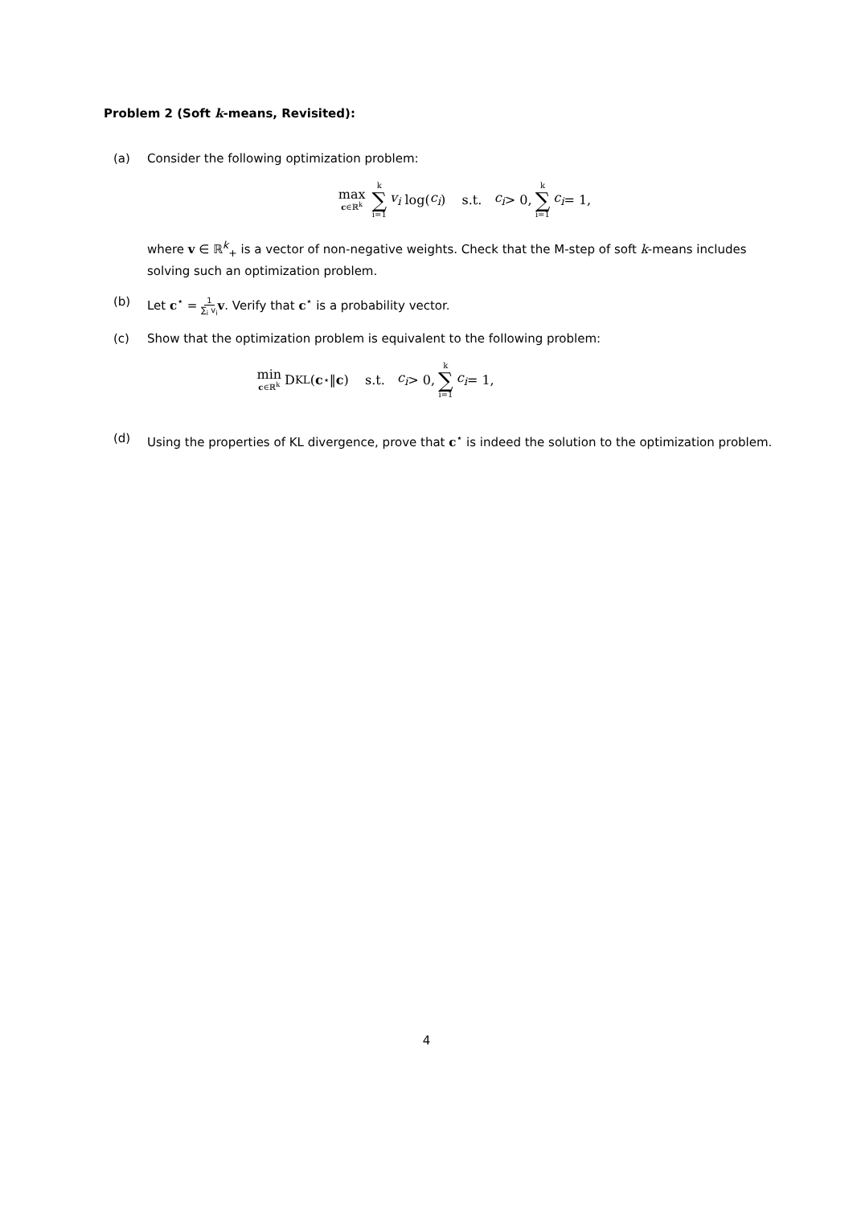Problem 2 (Soft k-means, Revisited):
(a) Consider the following optimization problem:
max c∈ℝ<sup>k</sup> k ∑ i=1 v<sub>i</sub> log(c<sub>i</sub>) s.t. c<sub>i</sub> > 0, k ∑ i=1 c<sub>i</sub> = 1,
where v ∈ ℝ<sup>k</sup><sub>+</sub> is a vector of non-negative weights. Check that the M-step of soft k-means includes solving such an optimization problem.
(b) Let c<sup>⋆</sup> = 1 ∑<sub>i</sub> v<sub>i</sub> v. Verify that c<sup>⋆</sup> is a probability vector.
(c) Show that the optimization problem is equivalent to the following problem:
min c∈ℝ<sup>k</sup> D<sub>KL</sub>(c<sup>⋆</sup>‖ c) s.t. c<sub>i</sub> > 0, k ∑ i=1 c<sub>i</sub> = 1,
(d) Using the properties of KL divergence, prove that c<sup>⋆</sup> is indeed the solution to the optimization problem.
4